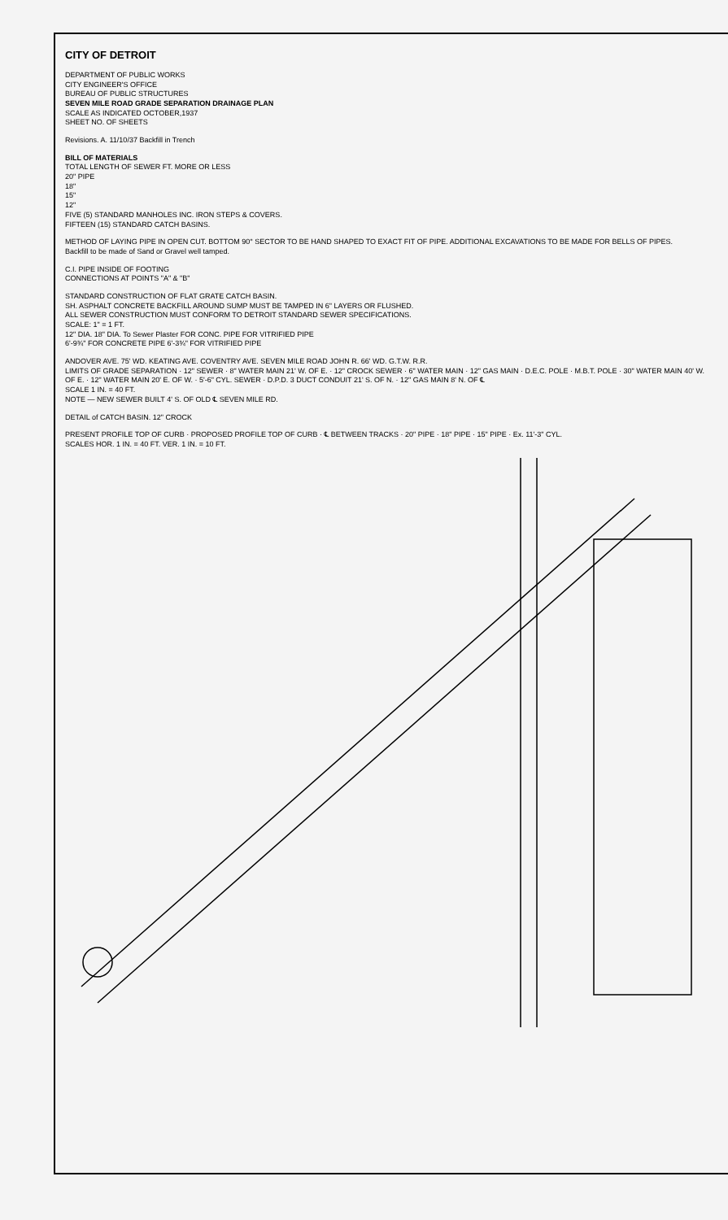CITY OF DETROIT
DEPARTMENT OF PUBLIC WORKS
CITY ENGINEER'S OFFICE
BUREAU OF PUBLIC STRUCTURES
SEVEN MILE ROAD GRADE SEPARATION DRAINAGE PLAN
SCALE AS INDICATED OCTOBER,1937
SHEET NO. OF SHEETS
Revisions. A. 11/10/37 Backfill in Trench
BILL OF MATERIALS
TOTAL LENGTH OF SEWER FT. MORE OR LESS
20" PIPE
18"
15"
12"
FIVE (5) STANDARD MANHOLES INC. IRON STEPS & COVERS.
FIFTEEN (15) STANDARD CATCH BASINS.
METHOD OF LAYING PIPE IN OPEN CUT. BOTTOM 90° SECTOR TO BE HAND SHAPED TO EXACT FIT OF PIPE. ADDITIONAL EXCAVATIONS TO BE MADE FOR BELLS OF PIPES.
Backfill to be made of Sand or Gravel well tamped.
C.I. PIPE INSIDE OF FOOTING
CONNECTIONS AT POINTS "A" & "B"
STANDARD CONSTRUCTION OF FLAT GRATE CATCH BASIN.
SH. ASPHALT CONCRETE BACKFILL AROUND SUMP MUST BE TAMPED IN 6" LAYERS OR FLUSHED.
ALL SEWER CONSTRUCTION MUST CONFORM TO DETROIT STANDARD SEWER SPECIFICATIONS.
SCALE: 1" = 1 FT.
12" DIA. 18" DIA. To Sewer Plaster FOR CONC. PIPE FOR VITRIFIED PIPE
6'-9¾" FOR CONCRETE PIPE 6'-3¾" FOR VITRIFIED PIPE
ANDOVER AVE. 75' WD. KEATING AVE. COVENTRY AVE. SEVEN MILE ROAD JOHN R. 66' WD. G.T.W. R.R.
LIMITS OF GRADE SEPARATION · 12" SEWER · 8" WATER MAIN 21' W. OF E. · 12" CROCK SEWER · 6" WATER MAIN · 12" GAS MAIN · D.E.C. POLE · M.B.T. POLE · 30" WATER MAIN 40' W. OF E. · 12" WATER MAIN 20' E. OF W. · 5'-6" CYL. SEWER · D.P.D. 3 DUCT CONDUIT 21' S. OF N. · 12" GAS MAIN 8' N. OF ℄
SCALE 1 IN. = 40 FT.
NOTE — NEW SEWER BUILT 4' S. OF OLD ℄ SEVEN MILE RD.
DETAIL of CATCH BASIN. 12" CROCK
PRESENT PROFILE TOP OF CURB · PROPOSED PROFILE TOP OF CURB · ℄ BETWEEN TRACKS · 20" PIPE · 18" PIPE · 15" PIPE · Ex. 11'-3" CYL.
SCALES HOR. 1 IN. = 40 FT. VER. 1 IN. = 10 FT.